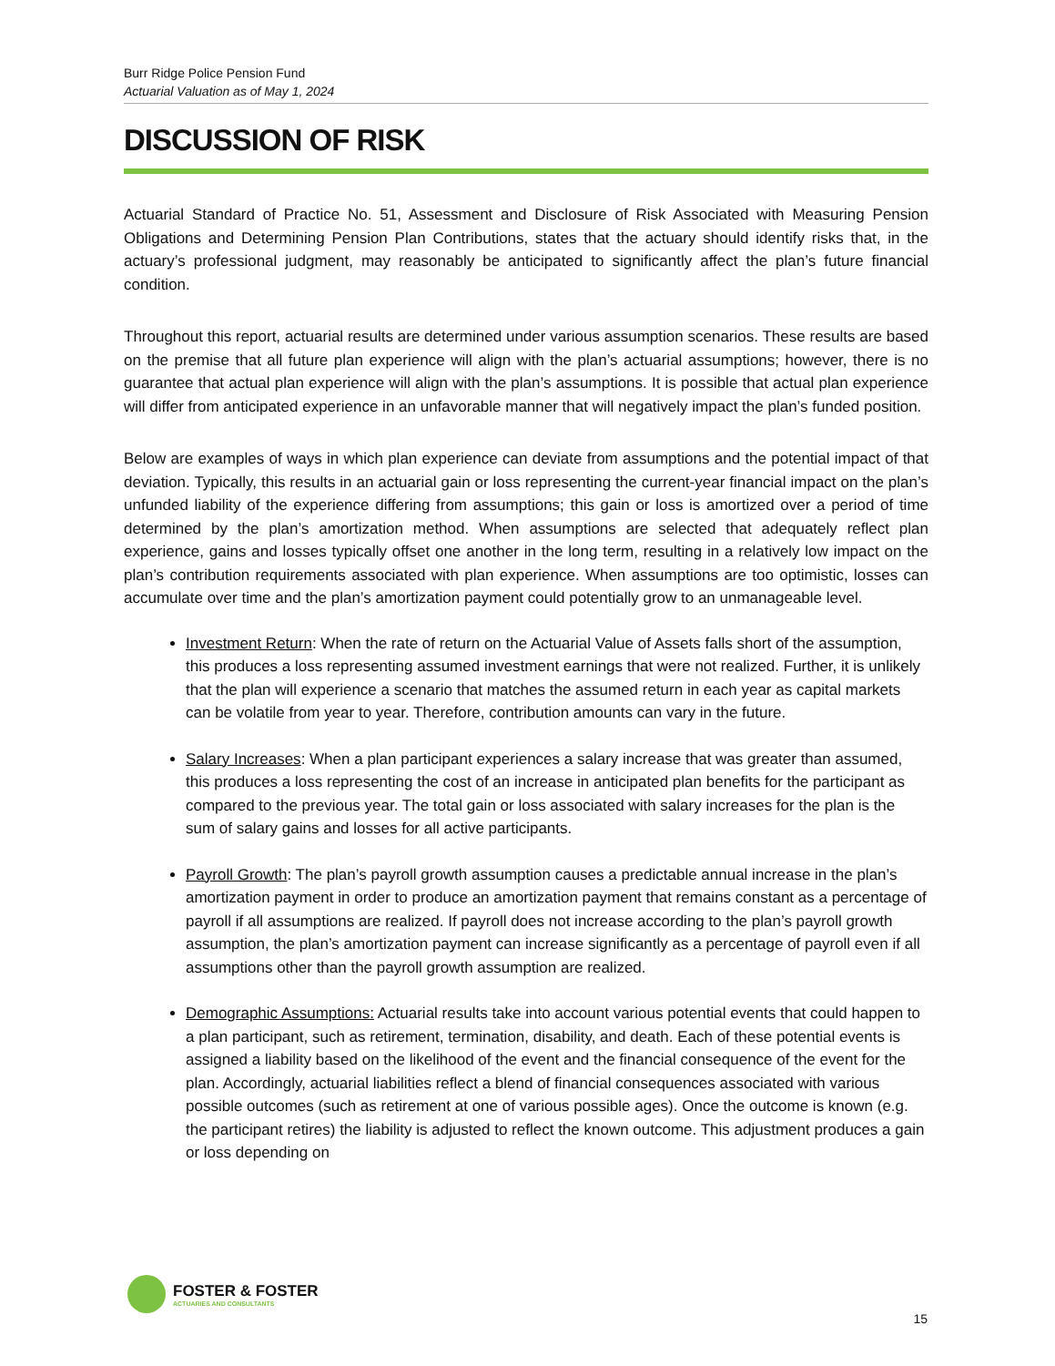Burr Ridge Police Pension Fund
Actuarial Valuation as of May 1, 2024
DISCUSSION OF RISK
Actuarial Standard of Practice No. 51, Assessment and Disclosure of Risk Associated with Measuring Pension Obligations and Determining Pension Plan Contributions, states that the actuary should identify risks that, in the actuary’s professional judgment, may reasonably be anticipated to significantly affect the plan’s future financial condition.
Throughout this report, actuarial results are determined under various assumption scenarios. These results are based on the premise that all future plan experience will align with the plan’s actuarial assumptions; however, there is no guarantee that actual plan experience will align with the plan’s assumptions. It is possible that actual plan experience will differ from anticipated experience in an unfavorable manner that will negatively impact the plan’s funded position.
Below are examples of ways in which plan experience can deviate from assumptions and the potential impact of that deviation. Typically, this results in an actuarial gain or loss representing the current-year financial impact on the plan’s unfunded liability of the experience differing from assumptions; this gain or loss is amortized over a period of time determined by the plan’s amortization method. When assumptions are selected that adequately reflect plan experience, gains and losses typically offset one another in the long term, resulting in a relatively low impact on the plan’s contribution requirements associated with plan experience. When assumptions are too optimistic, losses can accumulate over time and the plan’s amortization payment could potentially grow to an unmanageable level.
Investment Return: When the rate of return on the Actuarial Value of Assets falls short of the assumption, this produces a loss representing assumed investment earnings that were not realized. Further, it is unlikely that the plan will experience a scenario that matches the assumed return in each year as capital markets can be volatile from year to year. Therefore, contribution amounts can vary in the future.
Salary Increases: When a plan participant experiences a salary increase that was greater than assumed, this produces a loss representing the cost of an increase in anticipated plan benefits for the participant as compared to the previous year. The total gain or loss associated with salary increases for the plan is the sum of salary gains and losses for all active participants.
Payroll Growth: The plan’s payroll growth assumption causes a predictable annual increase in the plan’s amortization payment in order to produce an amortization payment that remains constant as a percentage of payroll if all assumptions are realized. If payroll does not increase according to the plan’s payroll growth assumption, the plan’s amortization payment can increase significantly as a percentage of payroll even if all assumptions other than the payroll growth assumption are realized.
Demographic Assumptions: Actuarial results take into account various potential events that could happen to a plan participant, such as retirement, termination, disability, and death. Each of these potential events is assigned a liability based on the likelihood of the event and the financial consequence of the event for the plan. Accordingly, actuarial liabilities reflect a blend of financial consequences associated with various possible outcomes (such as retirement at one of various possible ages). Once the outcome is known (e.g. the participant retires) the liability is adjusted to reflect the known outcome. This adjustment produces a gain or loss depending on
FOSTER & FOSTER
ACTUARIES AND CONSULTANTS
15